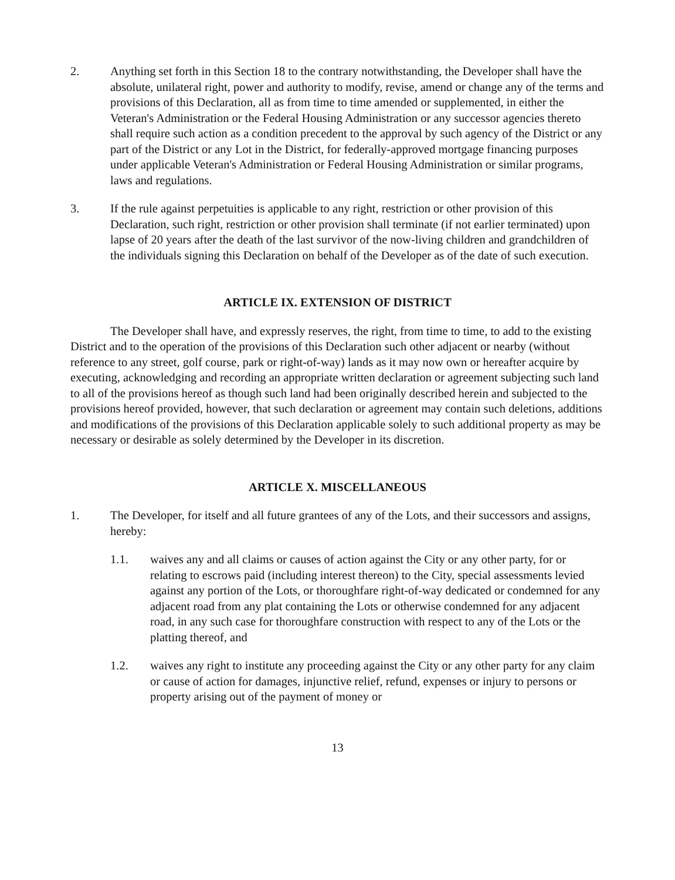2. Anything set forth in this Section 18 to the contrary notwithstanding, the Developer shall have the absolute, unilateral right, power and authority to modify, revise, amend or change any of the terms and provisions of this Declaration, all as from time to time amended or supplemented, in either the Veteran's Administration or the Federal Housing Administration or any successor agencies thereto shall require such action as a condition precedent to the approval by such agency of the District or any part of the District or any Lot in the District, for federally-approved mortgage financing purposes under applicable Veteran's Administration or Federal Housing Administration or similar programs, laws and regulations.
3. If the rule against perpetuities is applicable to any right, restriction or other provision of this Declaration, such right, restriction or other provision shall terminate (if not earlier terminated) upon lapse of 20 years after the death of the last survivor of the now-living children and grandchildren of the individuals signing this Declaration on behalf of the Developer as of the date of such execution.
ARTICLE IX. EXTENSION OF DISTRICT
The Developer shall have, and expressly reserves, the right, from time to time, to add to the existing District and to the operation of the provisions of this Declaration such other adjacent or nearby (without reference to any street, golf course, park or right-of-way) lands as it may now own or hereafter acquire by executing, acknowledging and recording an appropriate written declaration or agreement subjecting such land to all of the provisions hereof as though such land had been originally described herein and subjected to the provisions hereof provided, however, that such declaration or agreement may contain such deletions, additions and modifications of the provisions of this Declaration applicable solely to such additional property as may be necessary or desirable as solely determined by the Developer in its discretion.
ARTICLE X. MISCELLANEOUS
1. The Developer, for itself and all future grantees of any of the Lots, and their successors and assigns, hereby:
1.1. waives any and all claims or causes of action against the City or any other party, for or relating to escrows paid (including interest thereon) to the City, special assessments levied against any portion of the Lots, or thoroughfare right-of-way dedicated or condemned for any adjacent road from any plat containing the Lots or otherwise condemned for any adjacent road, in any such case for thoroughfare construction with respect to any of the Lots or the platting thereof, and
1.2. waives any right to institute any proceeding against the City or any other party for any claim or cause of action for damages, injunctive relief, refund, expenses or injury to persons or property arising out of the payment of money or
13